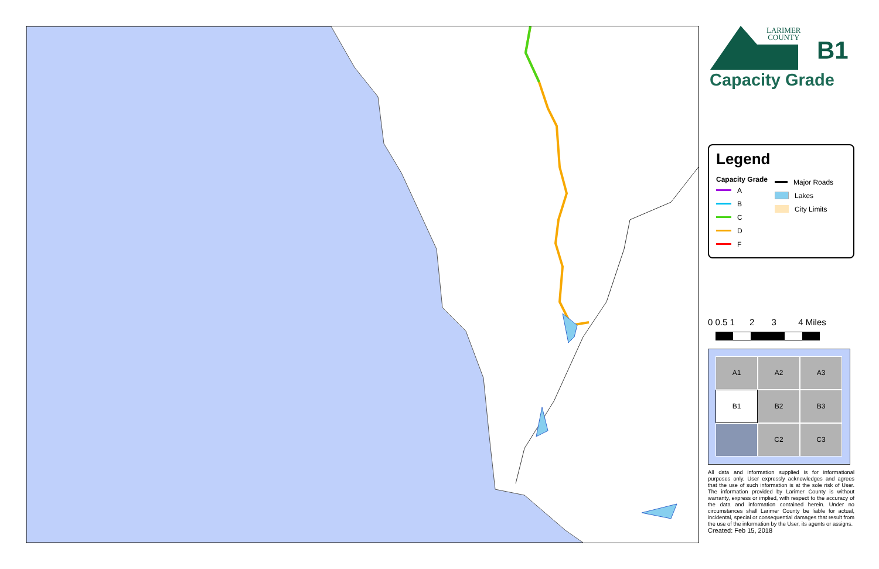LARIMER
COUNTY
B1
Capacity Grade
Legend
Capacity Grade
A
B
C
D
F
Major Roads
Lakes
City Limits
0 0.5 1 2 3 4 Miles
A1
A2
A3
B1
B2
B3
C2
C3
All data and information supplied is for informational purposes only. User expressly acknowledges and agrees that the use of such information is at the sole risk of User. The information provided by Larimer County is without warranty, express or implied, with respect to the accuracy of the data and information contained herein. Under no circumstances shall Larimer County be liable for actual, incidental, special or consequential damages that result from the use of the information by the User, its agents or assigns.
Created: Feb 15, 2018